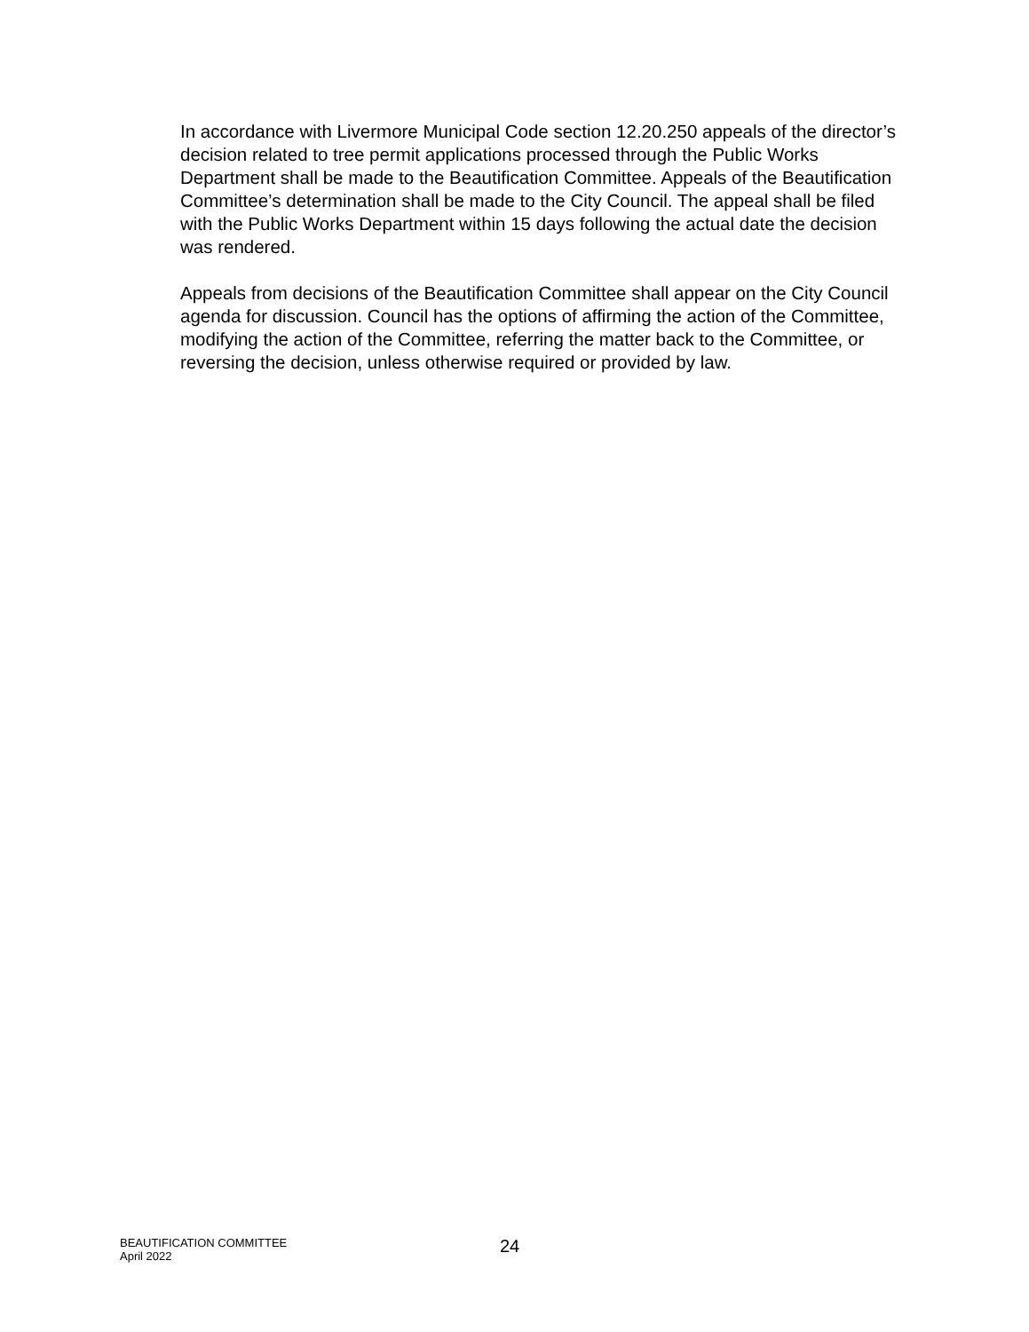In accordance with Livermore Municipal Code section 12.20.250 appeals of the director’s decision related to tree permit applications processed through the Public Works Department shall be made to the Beautification Committee. Appeals of the Beautification Committee’s determination shall be made to the City Council. The appeal shall be filed with the Public Works Department within 15 days following the actual date the decision was rendered.
Appeals from decisions of the Beautification Committee shall appear on the City Council agenda for discussion. Council has the options of affirming the action of the Committee, modifying the action of the Committee, referring the matter back to the Committee, or reversing the decision, unless otherwise required or provided by law.
BEAUTIFICATION COMMITTEE
April 2022
24